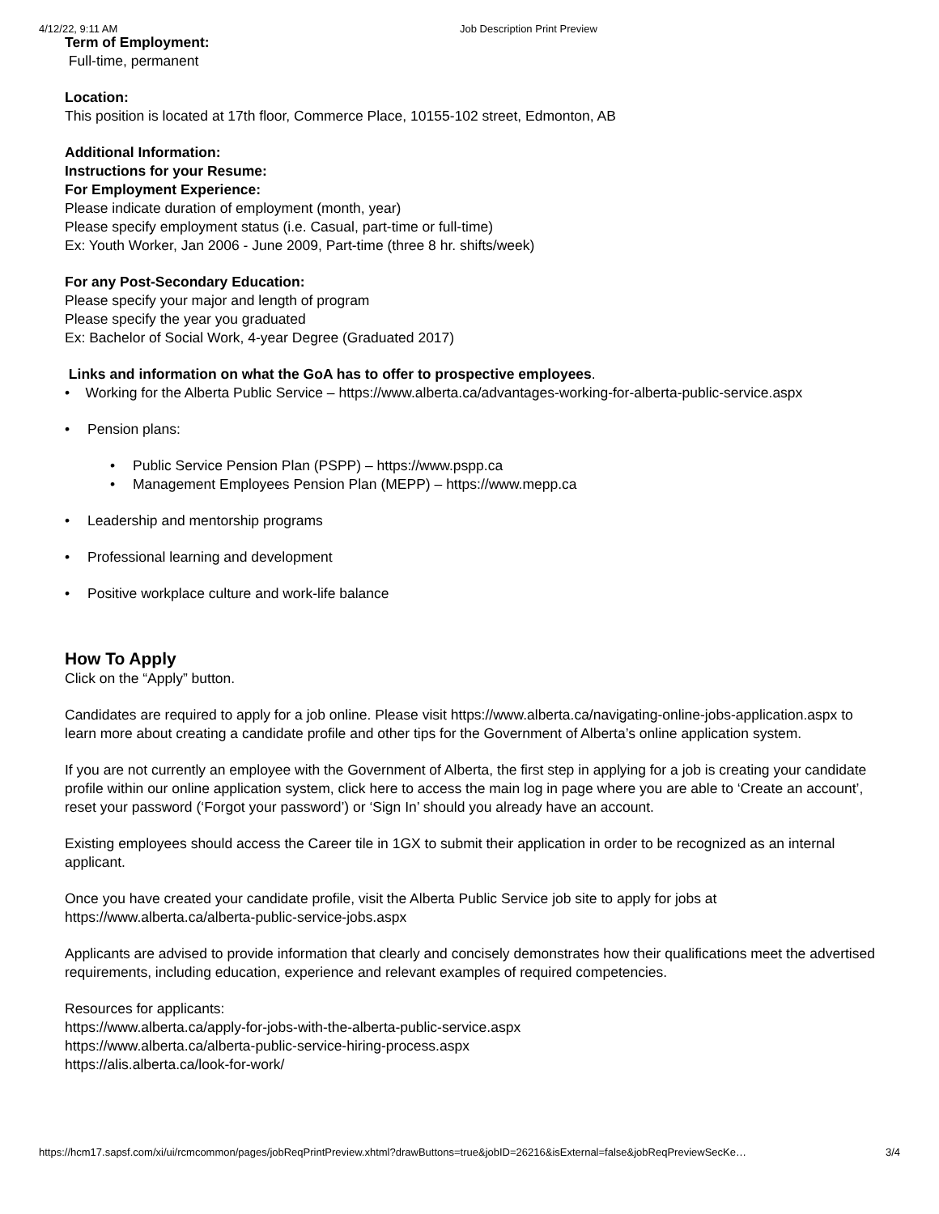4/12/22, 9:11 AM Job Description Print Preview
Term of Employment:
Full-time, permanent
Location:
This position is located at 17th floor, Commerce Place, 10155-102 street, Edmonton, AB
Additional Information:
Instructions for your Resume:
For Employment Experience:
Please indicate duration of employment (month, year)
Please specify employment status (i.e. Casual, part-time or full-time)
Ex: Youth Worker, Jan 2006 - June 2009, Part-time (three 8 hr. shifts/week)
For any Post-Secondary Education:
Please specify your major and length of program
Please specify the year you graduated
Ex: Bachelor of Social Work, 4-year Degree (Graduated 2017)
Links and information on what the GoA has to offer to prospective employees.
• Working for the Alberta Public Service – https://www.alberta.ca/advantages-working-for-alberta-public-service.aspx
• Pension plans:
• Public Service Pension Plan (PSPP) – https://www.pspp.ca
• Management Employees Pension Plan (MEPP) – https://www.mepp.ca
• Leadership and mentorship programs
• Professional learning and development
• Positive workplace culture and work-life balance
How To Apply
Click on the “Apply” button.
Candidates are required to apply for a job online. Please visit https://www.alberta.ca/navigating-online-jobs-application.aspx to learn more about creating a candidate profile and other tips for the Government of Alberta’s online application system.
If you are not currently an employee with the Government of Alberta, the first step in applying for a job is creating your candidate profile within our online application system, click here to access the main log in page where you are able to ‘Create an account’, reset your password (‘Forgot your password’) or ‘Sign In’ should you already have an account.
Existing employees should access the Career tile in 1GX to submit their application in order to be recognized as an internal applicant.
Once you have created your candidate profile, visit the Alberta Public Service job site to apply for jobs at https://www.alberta.ca/alberta-public-service-jobs.aspx
Applicants are advised to provide information that clearly and concisely demonstrates how their qualifications meet the advertised requirements, including education, experience and relevant examples of required competencies.
Resources for applicants:
https://www.alberta.ca/apply-for-jobs-with-the-alberta-public-service.aspx
https://www.alberta.ca/alberta-public-service-hiring-process.aspx
https://alis.alberta.ca/look-for-work/
https://hcm17.sapsf.com/xi/ui/rcmcommon/pages/jobReqPrintPreview.xhtml?drawButtons=true&jobID=26216&isExternal=false&jobReqPreviewSecKe… 3/4